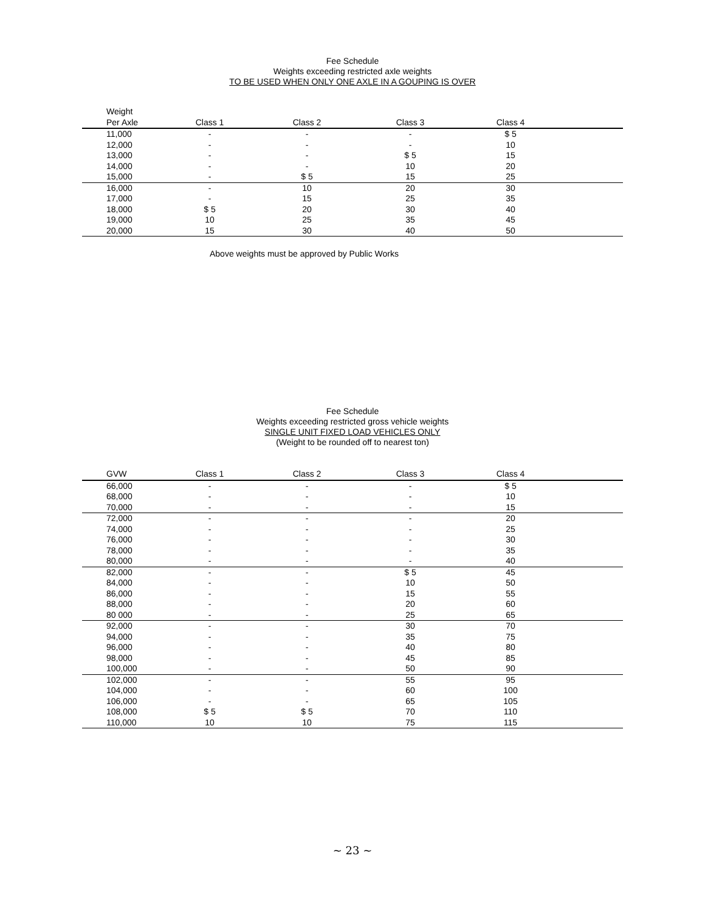Fee Schedule
Weights exceeding restricted axle weights
TO BE USED WHEN ONLY ONE AXLE IN A GOUPING IS OVER
| Weight | | | | | |
| --- | --- | --- | --- | --- | --- |
| Per Axle | Class 1 | Class 2 | Class 3 | Class 4 | |
| 11,000 | - | - | - | $ 5 | |
| 12,000 | - | - | - | 10 | |
| 13,000 | - | - | $ 5 | 15 | |
| 14,000 | - | - | 10 | 20 | |
| 15,000 | - | $ 5 | 15 | 25 | |
| 16,000 | - | 10 | 20 | 30 | |
| 17,000 | - | 15 | 25 | 35 | |
| 18,000 | $ 5 | 20 | 30 | 40 | |
| 19,000 | 10 | 25 | 35 | 45 | |
| 20,000 | 15 | 30 | 40 | 50 | |
Above weights must be approved by Public Works
Fee Schedule
Weights exceeding restricted gross vehicle weights
SINGLE UNIT FIXED LOAD VEHICLES ONLY
(Weight to be rounded off to nearest ton)
| GVW | Class 1 | Class 2 | Class 3 | Class 4 | |
| --- | --- | --- | --- | --- | --- |
| 66,000 | - | - | - | $ 5 | |
| 68,000 | - | - | - | 10 | |
| 70,000 | - | - | - | 15 | |
| 72,000 | - | - | - | 20 | |
| 74,000 | - | - | - | 25 | |
| 76,000 | - | - | - | 30 | |
| 78,000 | - | - | - | 35 | |
| 80,000 | - | - | - | 40 | |
| 82,000 | - | - | $ 5 | 45 | |
| 84,000 | - | - | 10 | 50 | |
| 86,000 | - | - | 15 | 55 | |
| 88,000 | - | - | 20 | 60 | |
| 80 000 | - | - | 25 | 65 | |
| 92,000 | - | - | 30 | 70 | |
| 94,000 | - | - | 35 | 75 | |
| 96,000 | - | - | 40 | 80 | |
| 98,000 | - | - | 45 | 85 | |
| 100,000 | - | - | 50 | 90 | |
| 102,000 | - | - | 55 | 95 | |
| 104,000 | - | - | 60 | 100 | |
| 106,000 | - | - | 65 | 105 | |
| 108,000 | $ 5 | $ 5 | 70 | 110 | |
| 110,000 | 10 | 10 | 75 | 115 | |
~ 23 ~